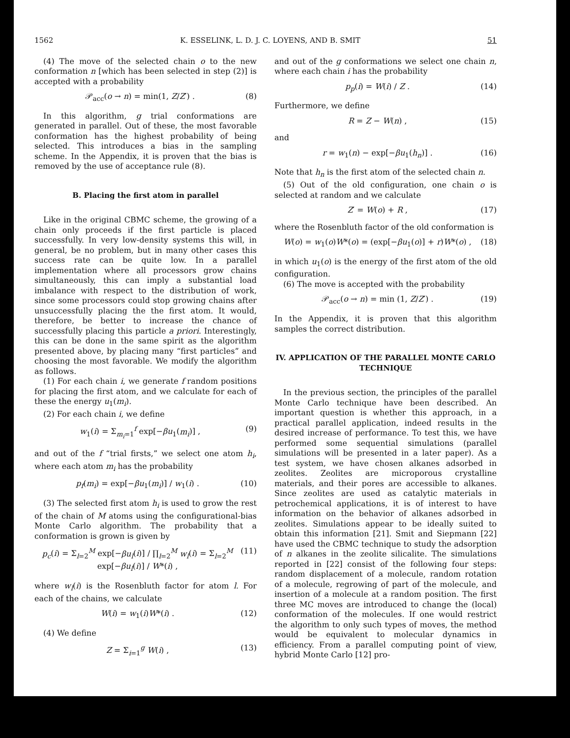1562 K. ESSELINK, L. D. J. C. LOYENS, AND B. SMIT 51
(4) The move of the selected chain o to the new conformation n [which has been selected in step (2)] is accepted with a probability
𝒫<sub>acc</sub>(o → n) = min(1, Z/Z′) . (8)
In this algorithm, g trial conformations are generated in parallel. Out of these, the most favorable conformation has the highest probability of being selected. This introduces a bias in the sampling scheme. In the Appendix, it is proven that the bias is removed by the use of acceptance rule (8).
B. Placing the first atom in parallel
Like in the original CBMC scheme, the growing of a chain only proceeds if the first particle is placed successfully. In very low-density systems this will, in general, be no problem, but in many other cases this success rate can be quite low. In a parallel implementation where all processors grow chains simultaneously, this can imply a substantial load imbalance with respect to the distribution of work, since some processors could stop growing chains after unsuccessfully placing the the first atom. It would, therefore, be better to increase the chance of successfully placing this particle a priori. Interestingly, this can be done in the same spirit as the algorithm presented above, by placing many “first particles” and choosing the most favorable. We modify the algorithm as follows.
(1) For each chain i, we generate f random positions for placing the first atom, and we calculate for each of these the energy u<sub>1</sub>(m<sub>i</sub>).
(2) For each chain i, we define
w<sub>1</sub>(i) = Σ<sub>m<sub>i</sub>=1</sub><sup>f</sup> exp[−βu<sub>1</sub>(m<sub>i</sub>)] , (9)
and out of the f “trial firsts,” we select one atom h<sub>i</sub>, where each atom m<sub>i</sub> has the probability
p<sub>f</sub>(m<sub>i</sub>) = exp[−βu<sub>1</sub>(m<sub>i</sub>)] / w<sub>1</sub>(i) . (10)
(3) The selected first atom h<sub>i</sub> is used to grow the rest of the chain of M atoms using the configurational-bias Monte Carlo algorithm. The probability that a conformation is grown is given by
p<sub>c</sub>(i) = Σ<sub>l=2</sub><sup>M</sup> exp[−βu<sub>l</sub>(i)] / ∏<sub>l=2</sub><sup>M</sup> w<sub>l</sub>(i) = Σ<sub>l=2</sub><sup>M</sup> exp[−βu<sub>l</sub>(i)] / W*(i) , (11)
where w<sub>l</sub>(i) is the Rosenbluth factor for atom l. For each of the chains, we calculate
W(i) = w<sub>1</sub>(i)W*(i) . (12)
(4) We define
Z = Σ<sub>i=1</sub><sup>g</sup> W(i) , (13)
and out of the g conformations we select one chain n, where each chain i has the probability
p<sub>p</sub>(i) = W(i) / Z . (14)
Furthermore, we define
R = Z − W(n) , (15)
and
r = w<sub>1</sub>(n) − exp[−βu<sub>1</sub>(h<sub>n</sub>)] . (16)
Note that h<sub>n</sub> is the first atom of the selected chain n.
(5) Out of the old configuration, one chain o is selected at random and we calculate
Z′ = W(o) + R , (17)
where the Rosenbluth factor of the old conformation is
W(o) = w<sub>1</sub>(o)W*(o) = (exp[−βu<sub>1</sub>(o)] + r)W*(o) , (18)
in which u<sub>1</sub>(o) is the energy of the first atom of the old configuration.
(6) The move is accepted with the probability
𝒫<sub>acc</sub>(o → n) = min (1, Z/Z′) . (19)
In the Appendix, it is proven that this algorithm samples the correct distribution.
IV. APPLICATION OF THE PARALLEL MONTE CARLO TECHNIQUE
In the previous section, the principles of the parallel Monte Carlo technique have been described. An important question is whether this approach, in a practical parallel application, indeed results in the desired increase of performance. To test this, we have performed some sequential simulations (parallel simulations will be presented in a later paper). As a test system, we have chosen alkanes adsorbed in zeolites. Zeolites are microporous crystalline materials, and their pores are accessible to alkanes. Since zeolites are used as catalytic materials in petrochemical applications, it is of interest to have information on the behavior of alkanes adsorbed in zeolites. Simulations appear to be ideally suited to obtain this information [21]. Smit and Siepmann [22] have used the CBMC technique to study the adsorption of n alkanes in the zeolite silicalite. The simulations reported in [22] consist of the following four steps: random displacement of a molecule, random rotation of a molecule, regrowing of part of the molecule, and insertion of a molecule at a random position. The first three MC moves are introduced to change the (local) conformation of the molecules. If one would restrict the algorithm to only such types of moves, the method would be equivalent to molecular dynamics in efficiency. From a parallel computing point of view, hybrid Monte Carlo [12] pro-